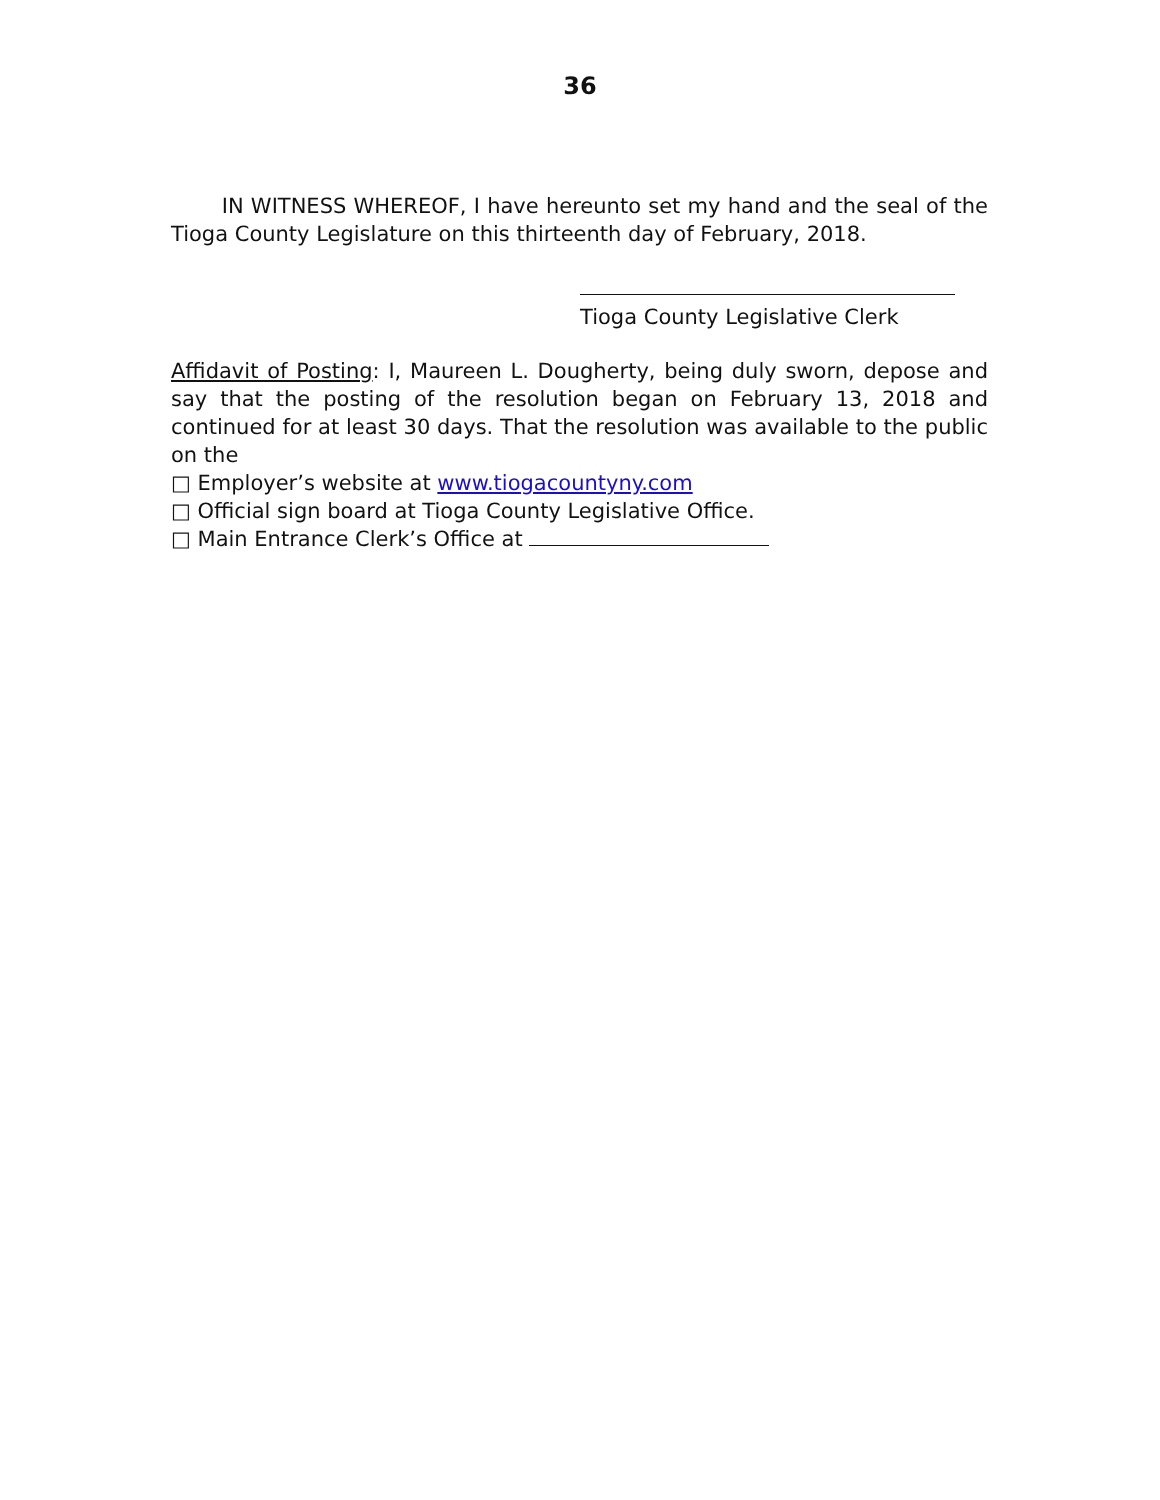36
IN WITNESS WHEREOF, I have hereunto set my hand and the seal of the Tioga County Legislature on this thirteenth day of February, 2018.
Tioga County Legislative Clerk
Affidavit of Posting: I, Maureen L. Dougherty, being duly sworn, depose and say that the posting of the resolution began on February 13, 2018 and continued for at least 30 days. That the resolution was available to the public on the
□ Employer’s website at www.tiogacountyny.com
□ Official sign board at Tioga County Legislative Office.
□ Main Entrance Clerk’s Office at